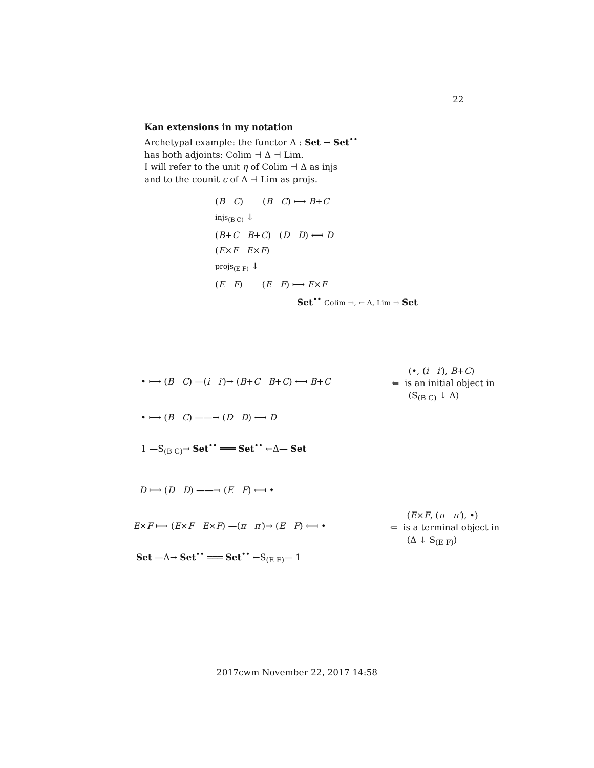22
Kan extensions in my notation
Archetypal example: the functor Δ : Set → Set<sup>••</sup>
has both adjoints: Colim ⊣ Δ ⊣ Lim.
I will refer to the unit η of Colim ⊣ Δ as injs
and to the counit ϵ of Δ ⊣ Lim as projs.
(B C) (B C) ⟼ B+C
injs<sub>(B C)</sub> ↓
(B+C B+C) (D D) ⟻ D
(E×F E×F)
projs<sub>(E F)</sub> ↓
(E F) (E F) ⟼ E×F
Set<sup>••</sup> Colim →, ← Δ, Lim → Set
• ⟼ (B C) —(i i′)→ (B+C B+C) ⟻ B+C
• ⟼ (B C) ——→ (D D) ⟻ D
1 —S<sub>(B C)</sub>→ Set<sup>••</sup> ═══ Set<sup>••</sup> ←Δ— Set
(•, (i i′), B+C)
⇐ is an initial object in
(S<sub>(B C)</sub> ↓ Δ)
D ⟼ (D D) ——→ (E F) ⟻ •
E×F ⟼ (E×F E×F) —(π π′)→ (E F) ⟻ •
Set —Δ→ Set<sup>••</sup> ═══ Set<sup>••</sup> ←S<sub>(E F)</sub>— 1
(E×F, (π π′), •)
⇐ is a terminal object in
(Δ ↓ S<sub>(E F)</sub>)
2017cwm November 22, 2017 14:58